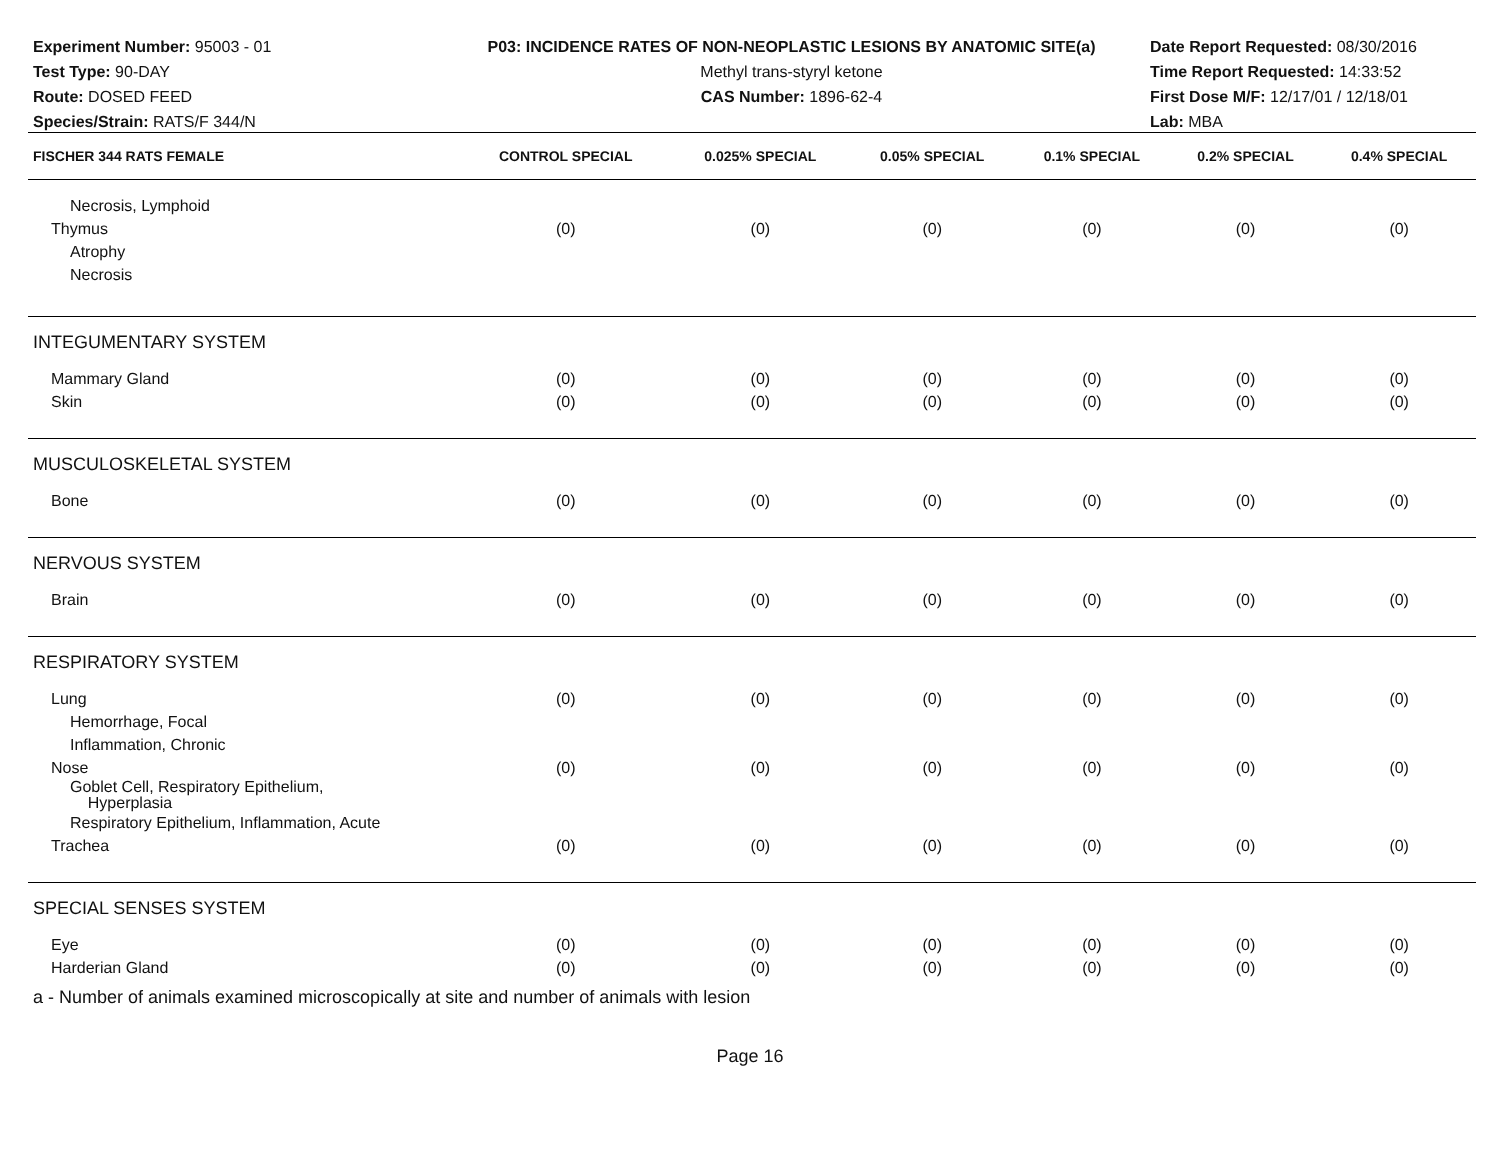Experiment Number: 95003 - 01
Test Type: 90-DAY
Route: DOSED FEED
Species/Strain: RATS/F 344/N
P03: INCIDENCE RATES OF NON-NEOPLASTIC LESIONS BY ANATOMIC SITE(a)
Methyl trans-styryl ketone
CAS Number: 1896-62-4
Date Report Requested: 08/30/2016
Time Report Requested: 14:33:52
First Dose M/F: 12/17/01 / 12/18/01
Lab: MBA
| FISCHER 344 RATS FEMALE | CONTROL SPECIAL | 0.025% SPECIAL | 0.05% SPECIAL | 0.1% SPECIAL | 0.2% SPECIAL | 0.4% SPECIAL |
| --- | --- | --- | --- | --- | --- | --- |
| Necrosis, Lymphoid | | | | | | |
| Thymus | (0) | (0) | (0) | (0) | (0) | (0) |
| Atrophy | | | | | | |
| Necrosis | | | | | | |
| INTEGUMENTARY SYSTEM | | | | | | |
| Mammary Gland | (0) | (0) | (0) | (0) | (0) | (0) |
| Skin | (0) | (0) | (0) | (0) | (0) | (0) |
| MUSCULOSKELETAL SYSTEM | | | | | | |
| Bone | (0) | (0) | (0) | (0) | (0) | (0) |
| NERVOUS SYSTEM | | | | | | |
| Brain | (0) | (0) | (0) | (0) | (0) | (0) |
| RESPIRATORY SYSTEM | | | | | | |
| Lung | (0) | (0) | (0) | (0) | (0) | (0) |
| Hemorrhage, Focal | | | | | | |
| Inflammation, Chronic | | | | | | |
| Nose | (0) | (0) | (0) | (0) | (0) | (0) |
| Goblet Cell, Respiratory Epithelium, Hyperplasia | | | | | | |
| Respiratory Epithelium, Inflammation, Acute | | | | | | |
| Trachea | (0) | (0) | (0) | (0) | (0) | (0) |
| SPECIAL SENSES SYSTEM | | | | | | |
| Eye | (0) | (0) | (0) | (0) | (0) | (0) |
| Harderian Gland | (0) | (0) | (0) | (0) | (0) | (0) |
a - Number of animals examined microscopically at site and number of animals with lesion
Page 16